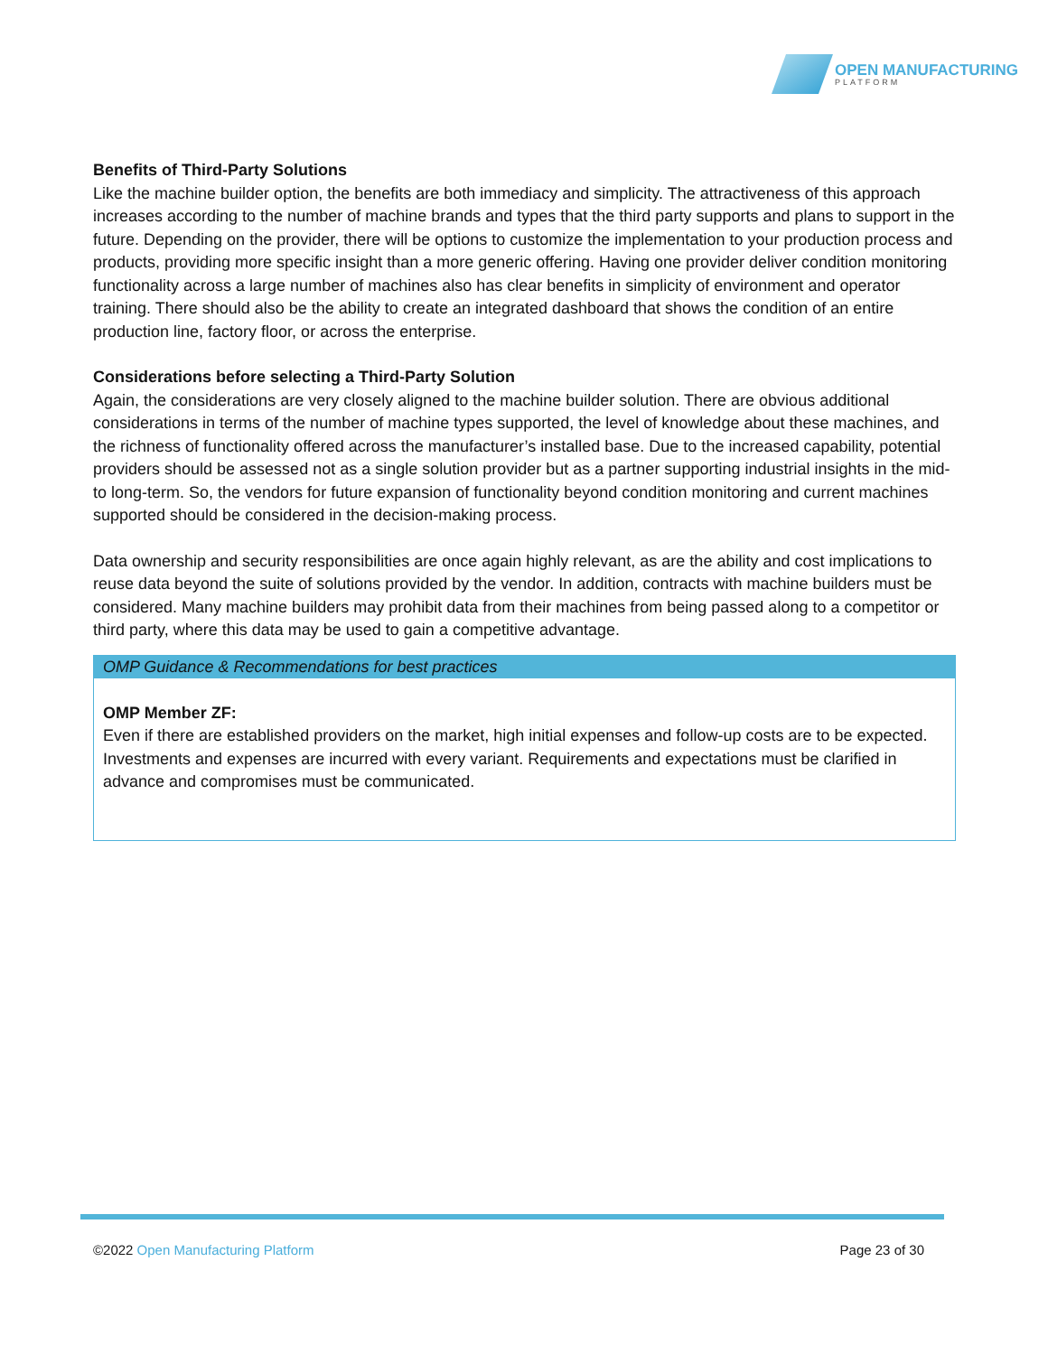OPEN MANUFACTURING
PLATFORM
Benefits of Third-Party Solutions
Like the machine builder option, the benefits are both immediacy and simplicity. The attractiveness of this approach increases according to the number of machine brands and types that the third party supports and plans to support in the future. Depending on the provider, there will be options to customize the implementation to your production process and products, providing more specific insight than a more generic offering. Having one provider deliver condition monitoring functionality across a large number of machines also has clear benefits in simplicity of environment and operator training. There should also be the ability to create an integrated dashboard that shows the condition of an entire production line, factory floor, or across the enterprise.
Considerations before selecting a Third-Party Solution
Again, the considerations are very closely aligned to the machine builder solution. There are obvious additional considerations in terms of the number of machine types supported, the level of knowledge about these machines, and the richness of functionality offered across the manufacturer’s installed base. Due to the increased capability, potential providers should be assessed not as a single solution provider but as a partner supporting industrial insights in the mid- to long-term. So, the vendors for future expansion of functionality beyond condition monitoring and current machines supported should be considered in the decision-making process.
Data ownership and security responsibilities are once again highly relevant, as are the ability and cost implications to reuse data beyond the suite of solutions provided by the vendor. In addition, contracts with machine builders must be considered. Many machine builders may prohibit data from their machines from being passed along to a competitor or third party, where this data may be used to gain a competitive advantage.
OMP Guidance & Recommendations for best practices
OMP Member ZF:
Even if there are established providers on the market, high initial expenses and follow-up costs are to be expected. Investments and expenses are incurred with every variant. Requirements and expectations must be clarified in advance and compromises must be communicated.
©2022 Open Manufacturing Platform Page 23 of 30